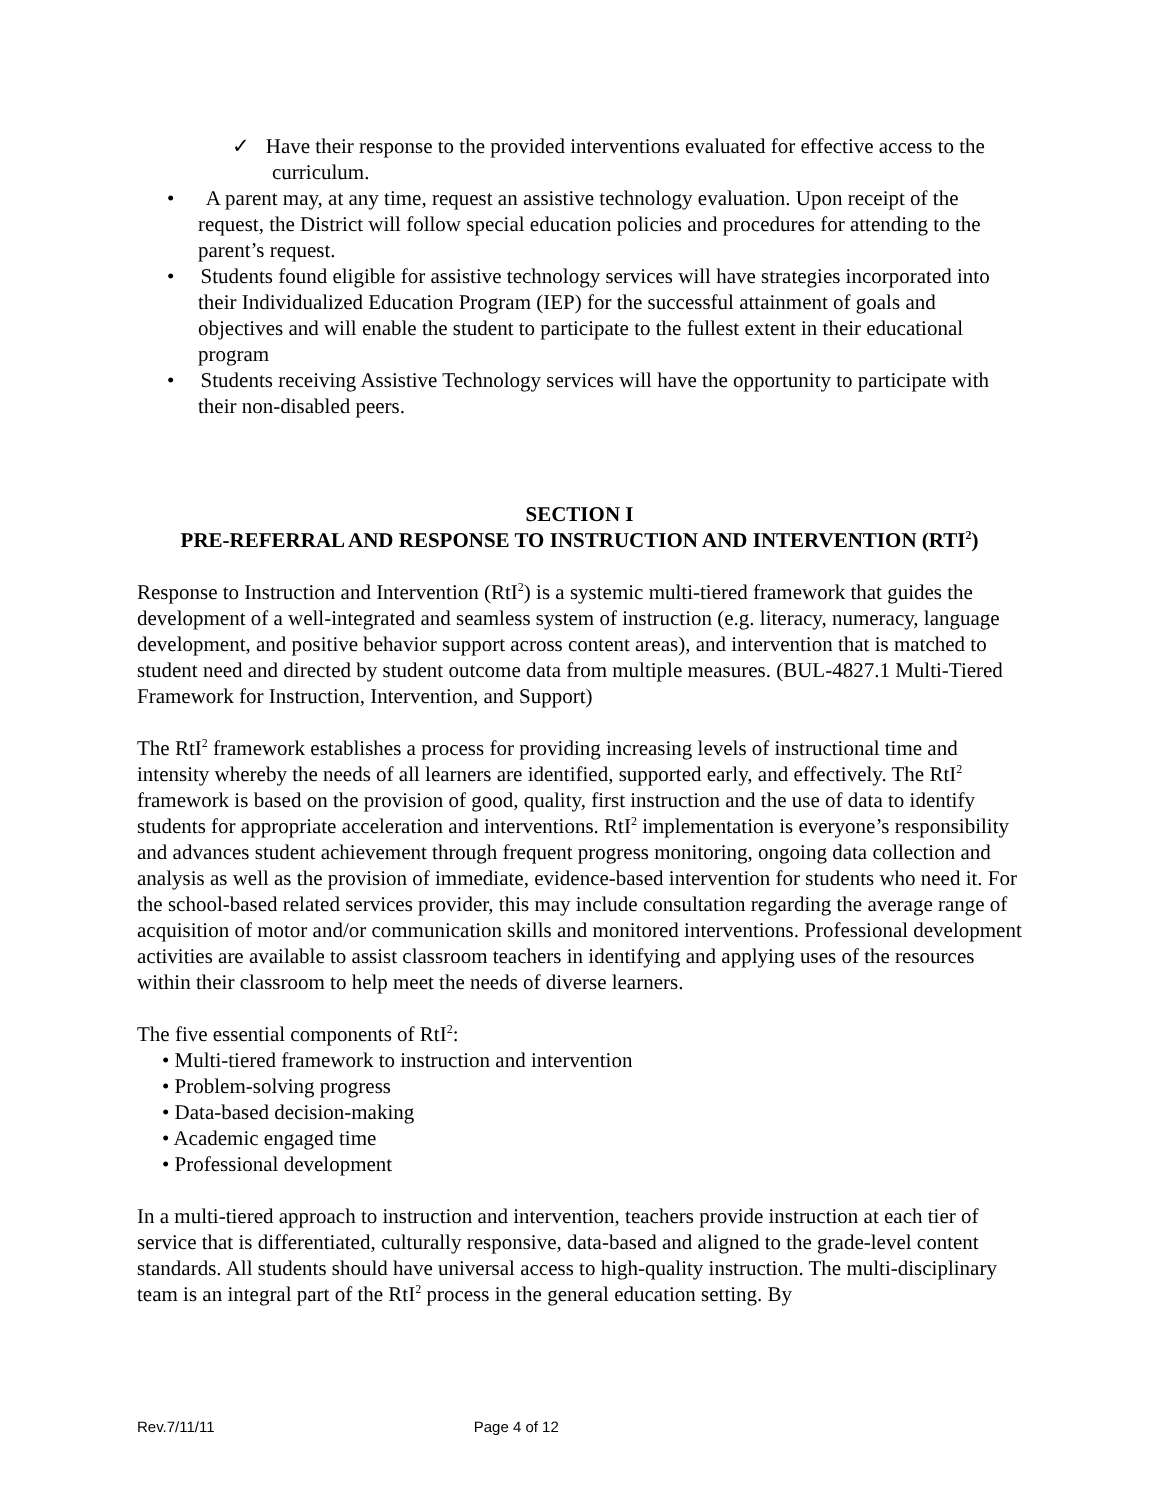✓ Have their response to the provided interventions evaluated for effective access to the curriculum.
• A parent may, at any time, request an assistive technology evaluation. Upon receipt of the request, the District will follow special education policies and procedures for attending to the parent’s request.
• Students found eligible for assistive technology services will have strategies incorporated into their Individualized Education Program (IEP) for the successful attainment of goals and objectives and will enable the student to participate to the fullest extent in their educational program
• Students receiving Assistive Technology services will have the opportunity to participate with their non-disabled peers.
SECTION I
PRE-REFERRAL AND RESPONSE TO INSTRUCTION AND INTERVENTION (RTI<sup>2</sup>)
Response to Instruction and Intervention (RtI<sup>2</sup>) is a systemic multi-tiered framework that guides the development of a well-integrated and seamless system of instruction (e.g. literacy, numeracy, language development, and positive behavior support across content areas), and intervention that is matched to student need and directed by student outcome data from multiple measures. (BUL-4827.1 Multi-Tiered Framework for Instruction, Intervention, and Support)
The RtI<sup>2</sup> framework establishes a process for providing increasing levels of instructional time and intensity whereby the needs of all learners are identified, supported early, and effectively. The RtI<sup>2</sup> framework is based on the provision of good, quality, first instruction and the use of data to identify students for appropriate acceleration and interventions. RtI<sup>2</sup> implementation is everyone’s responsibility and advances student achievement through frequent progress monitoring, ongoing data collection and analysis as well as the provision of immediate, evidence-based intervention for students who need it. For the school-based related services provider, this may include consultation regarding the average range of acquisition of motor and/or communication skills and monitored interventions. Professional development activities are available to assist classroom teachers in identifying and applying uses of the resources within their classroom to help meet the needs of diverse learners.
The five essential components of RtI<sup>2</sup>:
• Multi-tiered framework to instruction and intervention
• Problem-solving progress
• Data-based decision-making
• Academic engaged time
• Professional development
In a multi-tiered approach to instruction and intervention, teachers provide instruction at each tier of service that is differentiated, culturally responsive, data-based and aligned to the grade-level content standards. All students should have universal access to high-quality instruction. The multi-disciplinary team is an integral part of the RtI<sup>2</sup> process in the general education setting. By
Rev.7/11/11 Page 4 of 12